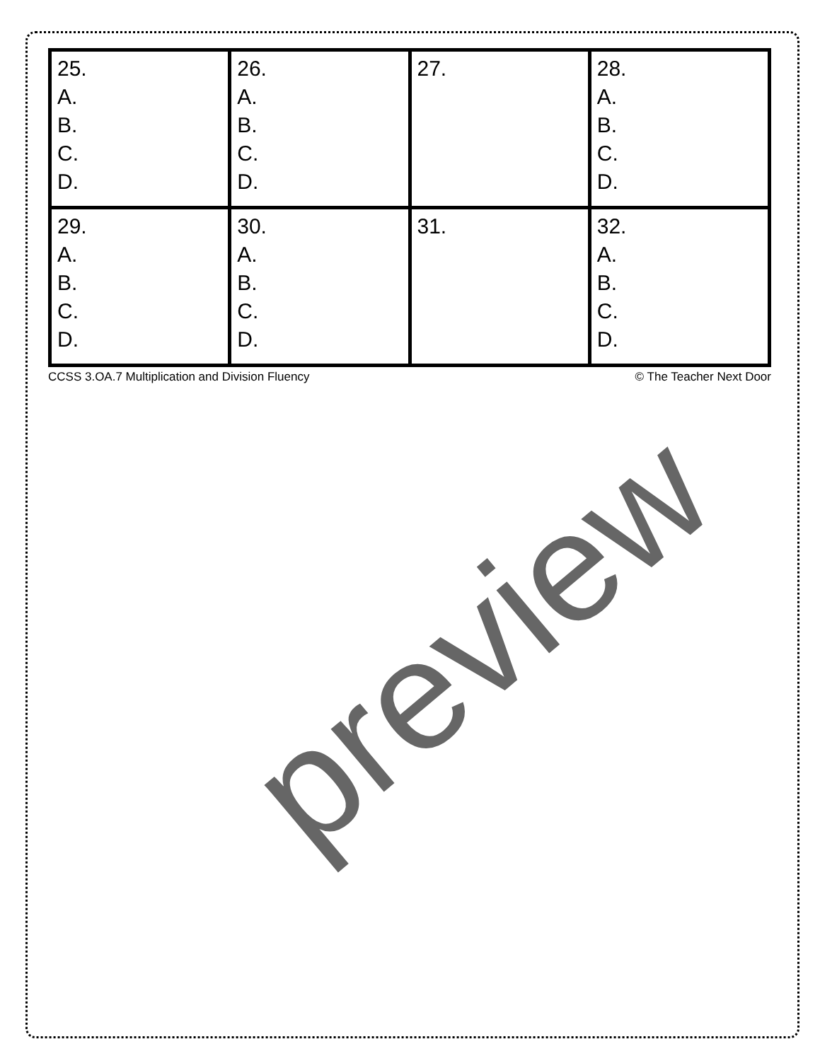| 25. A. B. C. D. | 26. A. B. C. D. | 27. | 28. A. B. C. D. |
| 29. A. B. C. D. | 30. A. B. C. D. | 31. | 32. A. B. C. D. |
CCSS 3.OA.7 Multiplication and Division Fluency © The Teacher Next Door
preview